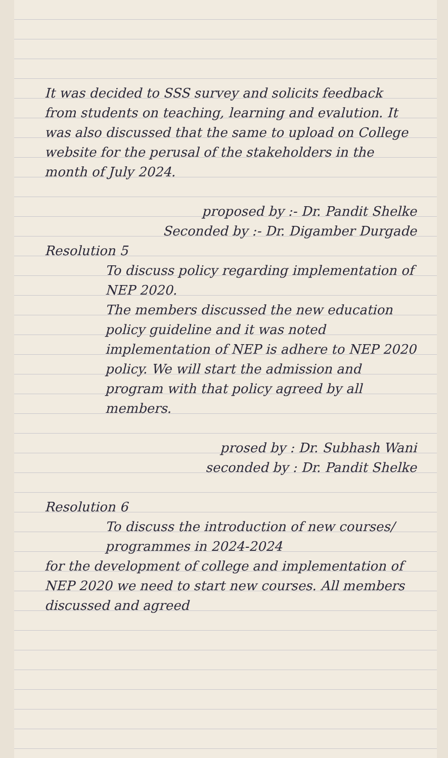It was decided to SSS survey and solicits feedback from students on teaching, learning and evalution. It was also discussed that the same to upload on College website for the perusal of the stakeholders in the month of July 2024.
proposed by :- Dr. Pandit Shelke
Seconded by :- Dr. Digamber Durgade
Resolution 5
To discuss policy regarding implementation of NEP 2020.
The members discussed the new education policy guideline and it was noted implementation of NEP is adhere to NEP 2020 policy. We will start the admission and program with that policy agreed by all members.
prosed by : Dr. Subhash Wani
seconded by : Dr. Pandit Shelke
Resolution 6
To discuss the introduction of new courses/ programmes in 2024-2024
for the development of college and implementation of NEP 2020 we need to start new courses. All members discussed and agreed